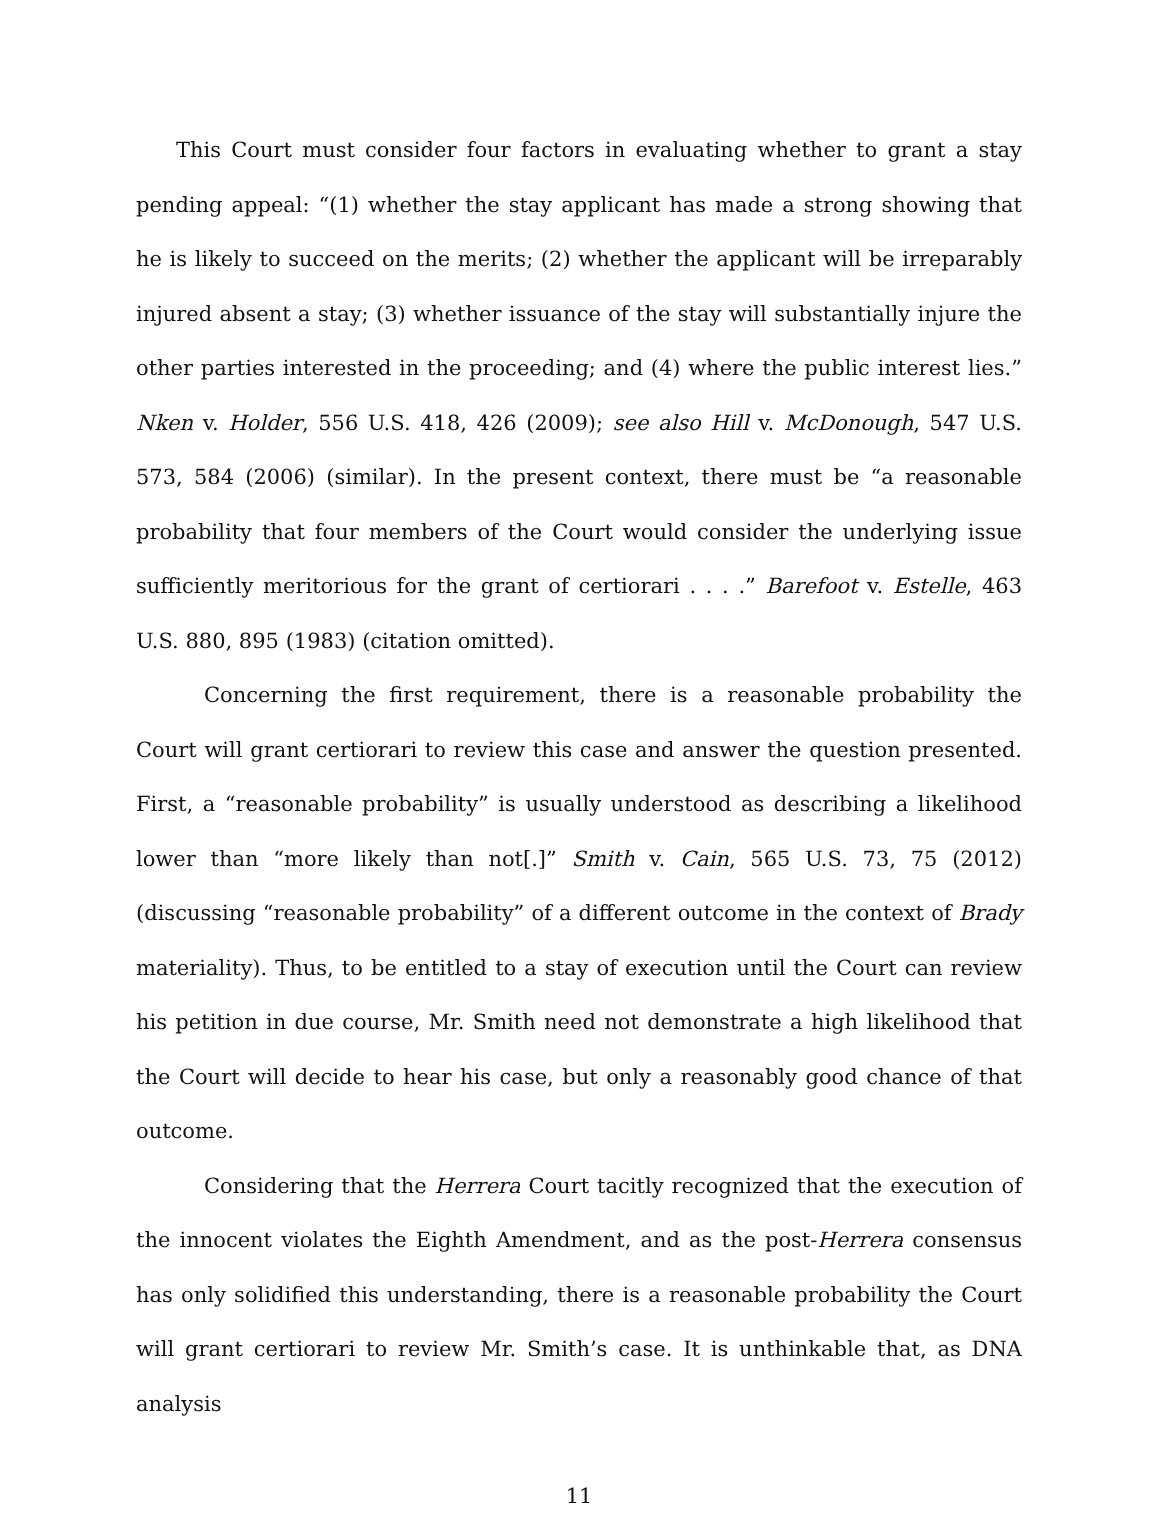This Court must consider four factors in evaluating whether to grant a stay pending appeal: “(1) whether the stay applicant has made a strong showing that he is likely to succeed on the merits; (2) whether the applicant will be irreparably injured absent a stay; (3) whether issuance of the stay will substantially injure the other parties interested in the proceeding; and (4) where the public interest lies.” Nken v. Holder, 556 U.S. 418, 426 (2009); see also Hill v. McDonough, 547 U.S. 573, 584 (2006) (similar). In the present context, there must be “a reasonable probability that four members of the Court would consider the underlying issue sufficiently meritorious for the grant of certiorari . . . .” Barefoot v. Estelle, 463 U.S. 880, 895 (1983) (citation omitted).
Concerning the first requirement, there is a reasonable probability the Court will grant certiorari to review this case and answer the question presented. First, a “reasonable probability” is usually understood as describing a likelihood lower than “more likely than not[.]” Smith v. Cain, 565 U.S. 73, 75 (2012) (discussing “reasonable probability” of a different outcome in the context of Brady materiality). Thus, to be entitled to a stay of execution until the Court can review his petition in due course, Mr. Smith need not demonstrate a high likelihood that the Court will decide to hear his case, but only a reasonably good chance of that outcome.
Considering that the Herrera Court tacitly recognized that the execution of the innocent violates the Eighth Amendment, and as the post-Herrera consensus has only solidified this understanding, there is a reasonable probability the Court will grant certiorari to review Mr. Smith’s case. It is unthinkable that, as DNA analysis
11